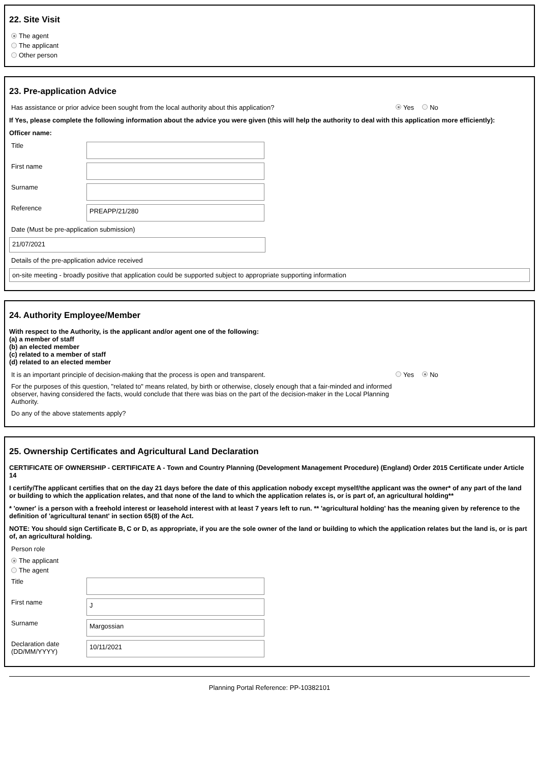22. Site Visit
The agent
The applicant
Other person
23. Pre-application Advice
Has assistance or prior advice been sought from the local authority about this application? Yes No
If Yes, please complete the following information about the advice you were given (this will help the authority to deal with this application more efficiently):
Officer name:
Title
First name
Surname
Reference
PREAPP/21/280
Date (Must be pre-application submission)
21/07/2021
Details of the pre-application advice received
on-site meeting - broadly positive that application could be supported subject to appropriate supporting information
24. Authority Employee/Member
With respect to the Authority, is the applicant and/or agent one of the following:
(a) a member of staff
(b) an elected member
(c) related to a member of staff
(d) related to an elected member
It is an important principle of decision-making that the process is open and transparent. Yes No
For the purposes of this question, "related to" means related, by birth or otherwise, closely enough that a fair-minded and informed observer, having considered the facts, would conclude that there was bias on the part of the decision-maker in the Local Planning Authority.
Do any of the above statements apply?
25. Ownership Certificates and Agricultural Land Declaration
CERTIFICATE OF OWNERSHIP - CERTIFICATE A - Town and Country Planning (Development Management Procedure) (England) Order 2015 Certificate under Article 14
I certify/The applicant certifies that on the day 21 days before the date of this application nobody except myself/the applicant was the owner* of any part of the land or building to which the application relates, and that none of the land to which the application relates is, or is part of, an agricultural holding**
* 'owner' is a person with a freehold interest or leasehold interest with at least 7 years left to run. ** 'agricultural holding' has the meaning given by reference to the definition of 'agricultural tenant' in section 65(8) of the Act.
NOTE: You should sign Certificate B, C or D, as appropriate, if you are the sole owner of the land or building to which the application relates but the land is, or is part of, an agricultural holding.
Person role
The applicant
The agent
Title
First name
J
Surname
Margossian
Declaration date (DD/MM/YYYY)
10/11/2021
Planning Portal Reference: PP-10382101